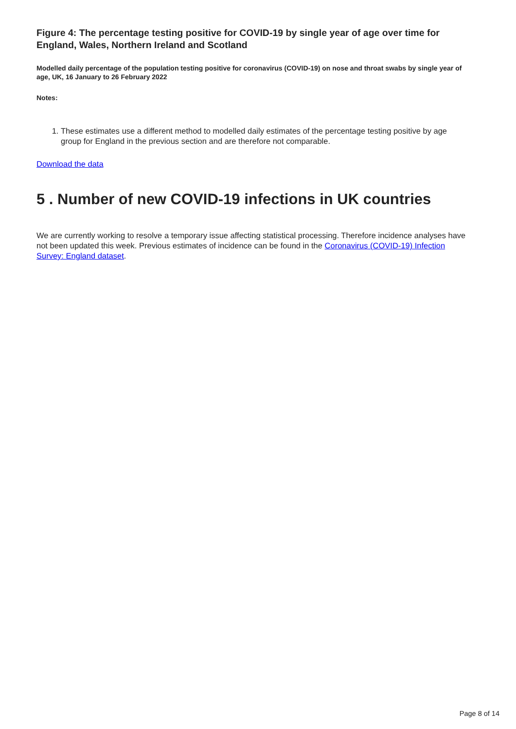Figure 4: The percentage testing positive for COVID-19 by single year of age over time for England, Wales, Northern Ireland and Scotland
Modelled daily percentage of the population testing positive for coronavirus (COVID-19) on nose and throat swabs by single year of age, UK, 16 January to 26 February 2022
Notes:
1. These estimates use a different method to modelled daily estimates of the percentage testing positive by age group for England in the previous section and are therefore not comparable.
Download the data
5 . Number of new COVID-19 infections in UK countries
We are currently working to resolve a temporary issue affecting statistical processing. Therefore incidence analyses have not been updated this week. Previous estimates of incidence can be found in the Coronavirus (COVID-19) Infection Survey: England dataset.
Page 8 of 14